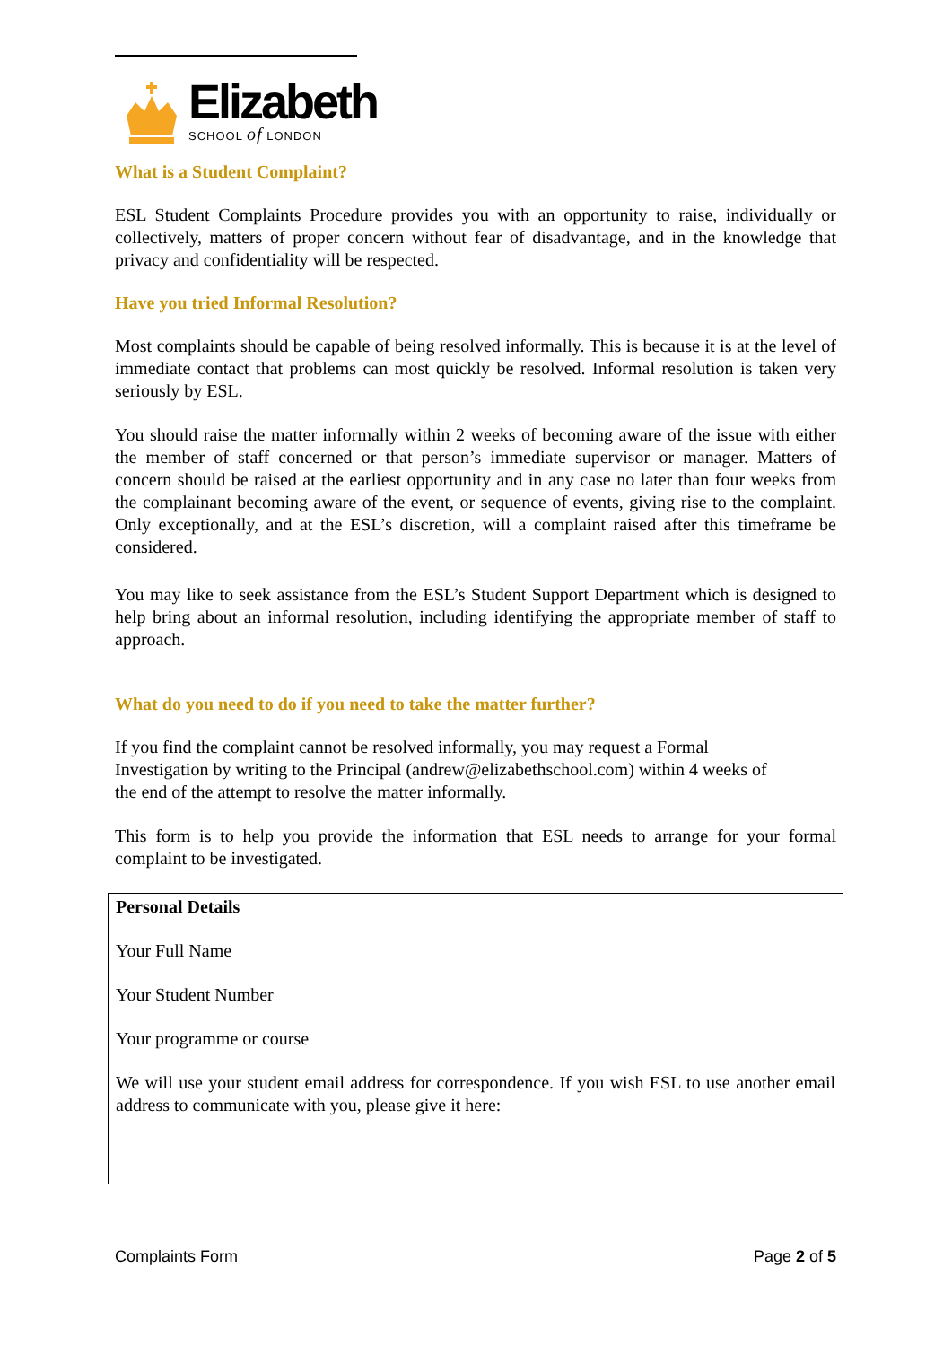Elizabeth
SCHOOL of LONDON
What is a Student Complaint?
ESL Student Complaints Procedure provides you with an opportunity to raise, individually or collectively, matters of proper concern without fear of disadvantage, and in the knowledge that privacy and confidentiality will be respected.
Have you tried Informal Resolution?
Most complaints should be capable of being resolved informally. This is because it is at the level of immediate contact that problems can most quickly be resolved. Informal resolution is taken very seriously by ESL.
You should raise the matter informally within 2 weeks of becoming aware of the issue with either the member of staff concerned or that person’s immediate supervisor or manager. Matters of concern should be raised at the earliest opportunity and in any case no later than four weeks from the complainant becoming aware of the event, or sequence of events, giving rise to the complaint. Only exceptionally, and at the ESL’s discretion, will a complaint raised after this timeframe be considered.
You may like to seek assistance from the ESL’s Student Support Department which is designed to help bring about an informal resolution, including identifying the appropriate member of staff to approach.
What do you need to do if you need to take the matter further?
If you find the complaint cannot be resolved informally, you may request a Formal
Investigation by writing to the Principal (andrew@elizabethschool.com) within 4 weeks of
the end of the attempt to resolve the matter informally.
This form is to help you provide the information that ESL needs to arrange for your formal complaint to be investigated.
| Personal Details Your Full Name Your Student Number Your programme or course We will use your student email address for correspondence. If you wish ESL to use another email address to communicate with you, please give it here: |
Complaints Form Page 2 of 5